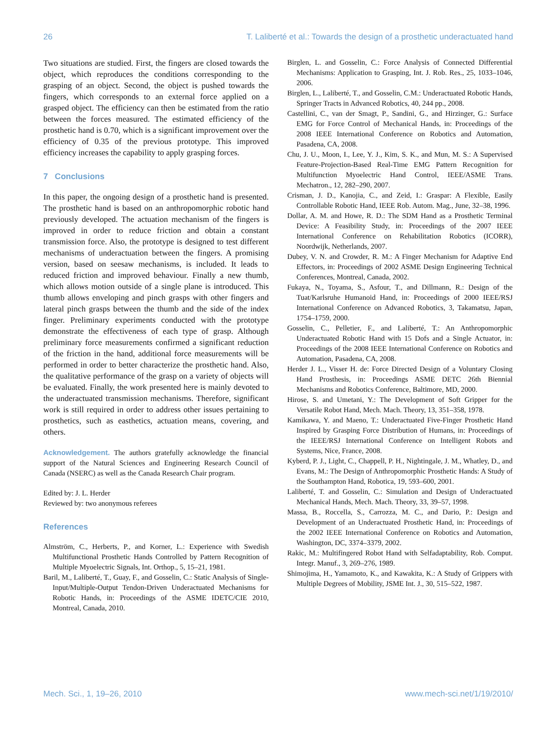26 T. Laliberté et al.: Towards the design of a prosthetic underactuated hand
Two situations are studied. First, the fingers are closed towards the object, which reproduces the conditions corresponding to the grasping of an object. Second, the object is pushed towards the fingers, which corresponds to an external force applied on a grasped object. The efficiency can then be estimated from the ratio between the forces measured. The estimated efficiency of the prosthetic hand is 0.70, which is a significant improvement over the efficiency of 0.35 of the previous prototype. This improved efficiency increases the capability to apply grasping forces.
7 Conclusions
In this paper, the ongoing design of a prosthetic hand is presented. The prosthetic hand is based on an anthropomorphic robotic hand previously developed. The actuation mechanism of the fingers is improved in order to reduce friction and obtain a constant transmission force. Also, the prototype is designed to test different mechanisms of underactuation between the fingers. A promising version, based on seesaw mechanisms, is included. It leads to reduced friction and improved behaviour. Finally a new thumb, which allows motion outside of a single plane is introduced. This thumb allows enveloping and pinch grasps with other fingers and lateral pinch grasps between the thumb and the side of the index finger. Preliminary experiments conducted with the prototype demonstrate the effectiveness of each type of grasp. Although preliminary force measurements confirmed a significant reduction of the friction in the hand, additional force measurements will be performed in order to better characterize the prosthetic hand. Also, the qualitative performance of the grasp on a variety of objects will be evaluated. Finally, the work presented here is mainly devoted to the underactuated transmission mechanisms. Therefore, significant work is still required in order to address other issues pertaining to prosthetics, such as easthetics, actuation means, covering, and others.
Acknowledgement. The authors gratefully acknowledge the financial support of the Natural Sciences and Engineering Research Council of Canada (NSERC) as well as the Canada Research Chair program.
Edited by: J. L. Herder
Reviewed by: two anonymous referees
References
Almström, C., Herberts, P., and Korner, L.: Experience with Swedish Multifunctional Prosthetic Hands Controlled by Pattern Recognition of Multiple Myoelectric Signals, Int. Orthop., 5, 15–21, 1981.
Baril, M., Laliberté, T., Guay, F., and Gosselin, C.: Static Analysis of Single-Input/Multiple-Output Tendon-Driven Underactuated Mechanisms for Robotic Hands, in: Proceedings of the ASME IDETC/CIE 2010, Montreal, Canada, 2010.
Birglen, L. and Gosselin, C.: Force Analysis of Connected Differential Mechanisms: Application to Grasping, Int. J. Rob. Res., 25, 1033–1046, 2006.
Birglen, L., Laliberté, T., and Gosselin, C.M.: Underactuated Robotic Hands, Springer Tracts in Advanced Robotics, 40, 244 pp., 2008.
Castellini, C., van der Smagt, P., Sandini, G., and Hirzinger, G.: Surface EMG for Force Control of Mechanical Hands, in: Proceedings of the 2008 IEEE International Conference on Robotics and Automation, Pasadena, CA, 2008.
Chu, J. U., Moon, I., Lee, Y. J., Kim, S. K., and Mun, M. S.: A Supervised Feature-Projection-Based Real-Time EMG Pattern Recognition for Multifunction Myoelectric Hand Control, IEEE/ASME Trans. Mechatron., 12, 282–290, 2007.
Crisman, J. D., Kanojia, C., and Zeid, I.: Graspar: A Flexible, Easily Controllable Robotic Hand, IEEE Rob. Autom. Mag., June, 32–38, 1996.
Dollar, A. M. and Howe, R. D.: The SDM Hand as a Prosthetic Terminal Device: A Feasibility Study, in: Proceedings of the 2007 IEEE International Conference on Rehabilitation Robotics (ICORR), Noordwijk, Netherlands, 2007.
Dubey, V. N. and Crowder, R. M.: A Finger Mechanism for Adaptive End Effectors, in: Proceedings of 2002 ASME Design Engineering Technical Conferences, Montreal, Canada, 2002.
Fukaya, N., Toyama, S., Asfour, T., and Dillmann, R.: Design of the Tuat/Karlsruhe Humanoid Hand, in: Proceedings of 2000 IEEE/RSJ International Conference on Advanced Robotics, 3, Takamatsu, Japan, 1754–1759, 2000.
Gosselin, C., Pelletier, F., and Laliberté, T.: An Anthropomorphic Underactuated Robotic Hand with 15 Dofs and a Single Actuator, in: Proceedings of the 2008 IEEE International Conference on Robotics and Automation, Pasadena, CA, 2008.
Herder J. L., Visser H. de: Force Directed Design of a Voluntary Closing Hand Prosthesis, in: Proceedings ASME DETC 26th Biennial Mechanisms and Robotics Conference, Baltimore, MD, 2000.
Hirose, S. and Umetani, Y.: The Development of Soft Gripper for the Versatile Robot Hand, Mech. Mach. Theory, 13, 351–358, 1978.
Kamikawa, Y. and Maeno, T.: Underactuated Five-Finger Prosthetic Hand Inspired by Grasping Force Distribution of Humans, in: Proceedings of the IEEE/RSJ International Conference on Intelligent Robots and Systems, Nice, France, 2008.
Kyberd, P. J., Light, C., Chappell, P. H., Nightingale, J. M., Whatley, D., and Evans, M.: The Design of Anthropomorphic Prosthetic Hands: A Study of the Southampton Hand, Robotica, 19, 593–600, 2001.
Laliberté, T. and Gosselin, C.: Simulation and Design of Underactuated Mechanical Hands, Mech. Mach. Theory, 33, 39–57, 1998.
Massa, B., Roccella, S., Carrozza, M. C., and Dario, P.: Design and Development of an Underactuated Prosthetic Hand, in: Proceedings of the 2002 IEEE International Conference on Robotics and Automation, Washington, DC, 3374–3379, 2002.
Rakic, M.: Multifingered Robot Hand with Selfadaptability, Rob. Comput. Integr. Manuf., 3, 269–276, 1989.
Shimojima, H., Yamamoto, K., and Kawakita, K.: A Study of Grippers with Multiple Degrees of Mobility, JSME Int. J., 30, 515–522, 1987.
Mech. Sci., 1, 19–26, 2010 www.mech-sci.net/1/19/2010/